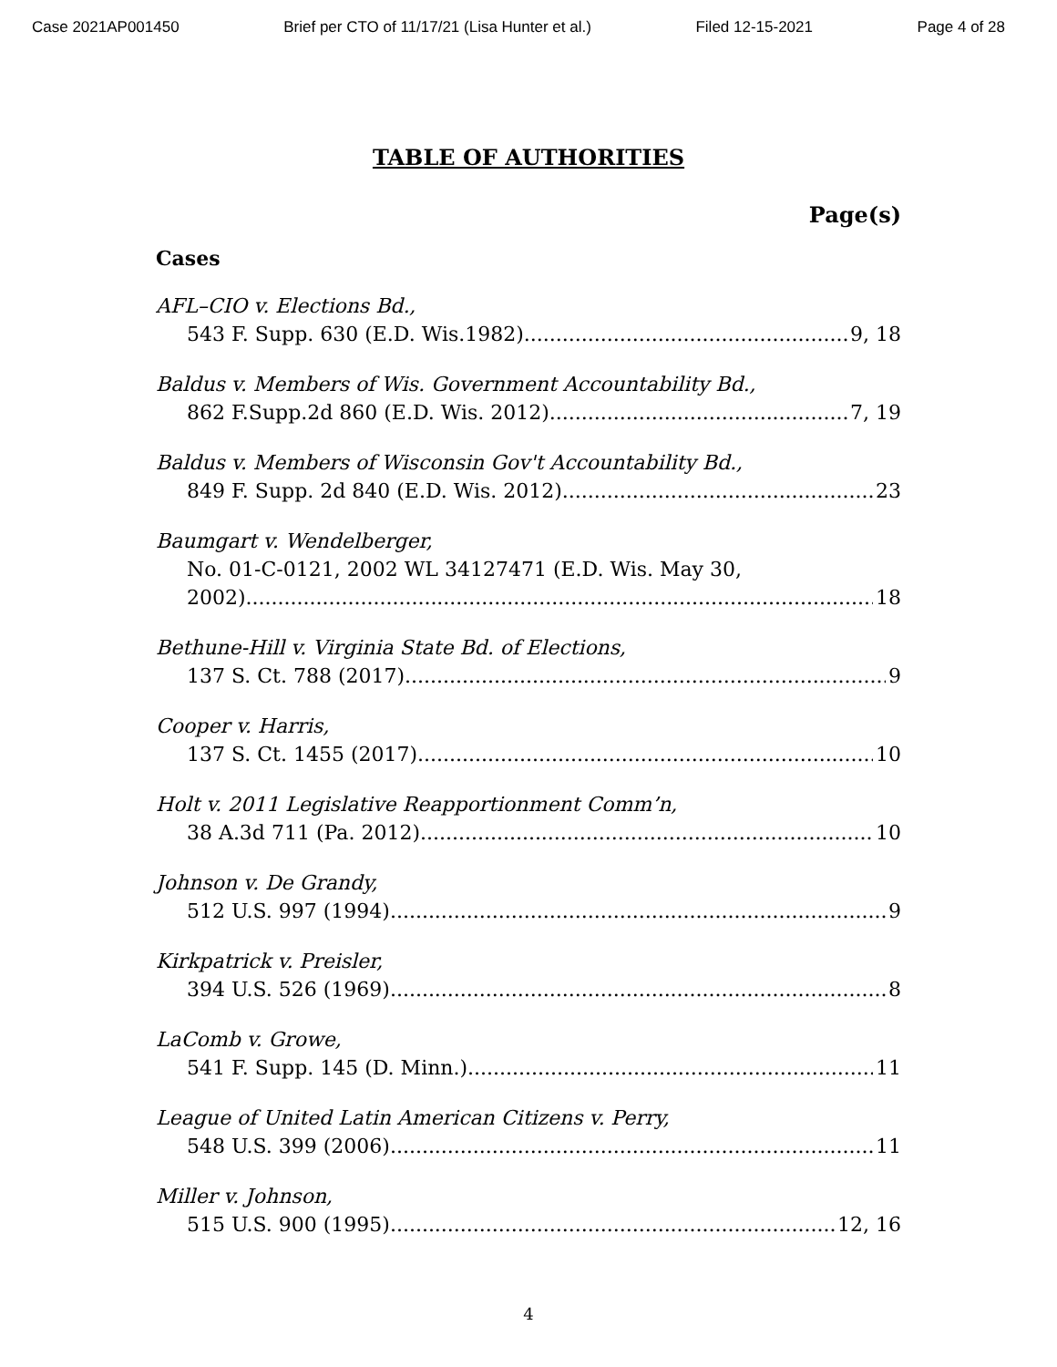Case 2021AP001450 Brief per CTO of 11/17/21 (Lisa Hunter et al.) Filed 12-15-2021 Page 4 of 28
TABLE OF AUTHORITIES
Page(s)
Cases
AFL–CIO v. Elections Bd.,
543 F. Supp. 630 (E.D. Wis.1982) 9, 18
Baldus v. Members of Wis. Government Accountability Bd.,
862 F.Supp.2d 860 (E.D. Wis. 2012) 7, 19
Baldus v. Members of Wisconsin Gov't Accountability Bd.,
849 F. Supp. 2d 840 (E.D. Wis. 2012) 23
Baumgart v. Wendelberger,
No. 01-C-0121, 2002 WL 34127471 (E.D. Wis. May 30,
2002) 18
Bethune-Hill v. Virginia State Bd. of Elections,
137 S. Ct. 788 (2017) 9
Cooper v. Harris,
137 S. Ct. 1455 (2017) 10
Holt v. 2011 Legislative Reapportionment Comm’n,
38 A.3d 711 (Pa. 2012) 10
Johnson v. De Grandy,
512 U.S. 997 (1994) 9
Kirkpatrick v. Preisler,
394 U.S. 526 (1969) 8
LaComb v. Growe,
541 F. Supp. 145 (D. Minn.) 11
League of United Latin American Citizens v. Perry,
548 U.S. 399 (2006) 11
Miller v. Johnson,
515 U.S. 900 (1995) 12, 16
4